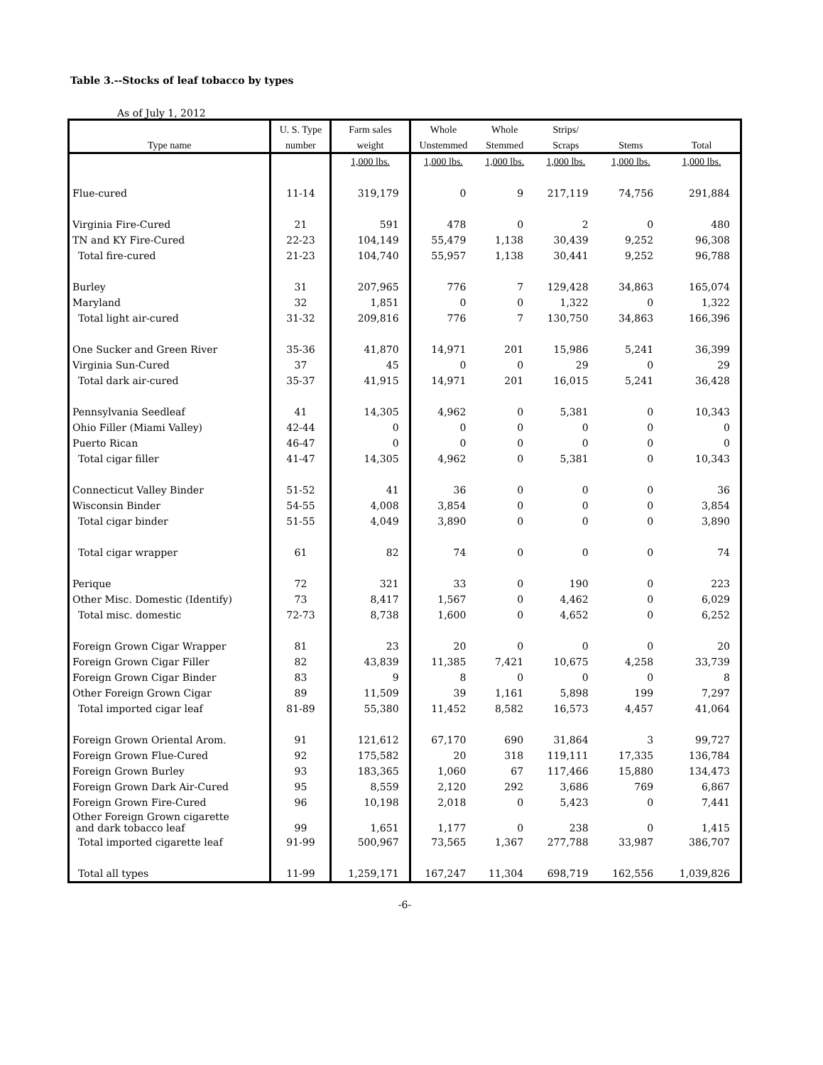Table 3.--Stocks of leaf tobacco by types
As of July 1, 2012
| | U. S. Type | Farm sales | Whole | Whole | Strips/ | | |
| --- | --- | --- | --- | --- | --- | --- | --- |
| Type name | number | weight | Unstemmed | Stemmed | Scraps | Stems | Total |
| | | 1,000 lbs. | 1,000 lbs. | 1,000 lbs. | 1,000 lbs. | 1,000 lbs. | 1,000 lbs. |
| Flue-cured | 11-14 | 319,179 | 0 | 9 | 217,119 | 74,756 | 291,884 |
| Virginia Fire-Cured | 21 | 591 | 478 | 0 | 2 | 0 | 480 |
| TN and KY Fire-Cured | 22-23 | 104,149 | 55,479 | 1,138 | 30,439 | 9,252 | 96,308 |
| Total fire-cured | 21-23 | 104,740 | 55,957 | 1,138 | 30,441 | 9,252 | 96,788 |
| Burley | 31 | 207,965 | 776 | 7 | 129,428 | 34,863 | 165,074 |
| Maryland | 32 | 1,851 | 0 | 0 | 1,322 | 0 | 1,322 |
| Total light air-cured | 31-32 | 209,816 | 776 | 7 | 130,750 | 34,863 | 166,396 |
| One Sucker and Green River | 35-36 | 41,870 | 14,971 | 201 | 15,986 | 5,241 | 36,399 |
| Virginia Sun-Cured | 37 | 45 | 0 | 0 | 29 | 0 | 29 |
| Total dark air-cured | 35-37 | 41,915 | 14,971 | 201 | 16,015 | 5,241 | 36,428 |
| Pennsylvania Seedleaf | 41 | 14,305 | 4,962 | 0 | 5,381 | 0 | 10,343 |
| Ohio Filler (Miami Valley) | 42-44 | 0 | 0 | 0 | 0 | 0 | 0 |
| Puerto Rican | 46-47 | 0 | 0 | 0 | 0 | 0 | 0 |
| Total cigar filler | 41-47 | 14,305 | 4,962 | 0 | 5,381 | 0 | 10,343 |
| Connecticut Valley Binder | 51-52 | 41 | 36 | 0 | 0 | 0 | 36 |
| Wisconsin Binder | 54-55 | 4,008 | 3,854 | 0 | 0 | 0 | 3,854 |
| Total cigar binder | 51-55 | 4,049 | 3,890 | 0 | 0 | 0 | 3,890 |
| Total cigar wrapper | 61 | 82 | 74 | 0 | 0 | 0 | 74 |
| Perique | 72 | 321 | 33 | 0 | 190 | 0 | 223 |
| Other Misc. Domestic (Identify) | 73 | 8,417 | 1,567 | 0 | 4,462 | 0 | 6,029 |
| Total misc. domestic | 72-73 | 8,738 | 1,600 | 0 | 4,652 | 0 | 6,252 |
| Foreign Grown Cigar Wrapper | 81 | 23 | 20 | 0 | 0 | 0 | 20 |
| Foreign Grown Cigar Filler | 82 | 43,839 | 11,385 | 7,421 | 10,675 | 4,258 | 33,739 |
| Foreign Grown Cigar Binder | 83 | 9 | 8 | 0 | 0 | 0 | 8 |
| Other Foreign Grown Cigar | 89 | 11,509 | 39 | 1,161 | 5,898 | 199 | 7,297 |
| Total imported cigar leaf | 81-89 | 55,380 | 11,452 | 8,582 | 16,573 | 4,457 | 41,064 |
| Foreign Grown Oriental Arom. | 91 | 121,612 | 67,170 | 690 | 31,864 | 3 | 99,727 |
| Foreign Grown Flue-Cured | 92 | 175,582 | 20 | 318 | 119,111 | 17,335 | 136,784 |
| Foreign Grown Burley | 93 | 183,365 | 1,060 | 67 | 117,466 | 15,880 | 134,473 |
| Foreign Grown Dark Air-Cured | 95 | 8,559 | 2,120 | 292 | 3,686 | 769 | 6,867 |
| Foreign Grown Fire-Cured | 96 | 10,198 | 2,018 | 0 | 5,423 | 0 | 7,441 |
| Other Foreign Grown cigarette and dark tobacco leaf | 99 | 1,651 | 1,177 | 0 | 238 | 0 | 1,415 |
| Total imported cigarette leaf | 91-99 | 500,967 | 73,565 | 1,367 | 277,788 | 33,987 | 386,707 |
| Total all types | 11-99 | 1,259,171 | 167,247 | 11,304 | 698,719 | 162,556 | 1,039,826 |
-6-